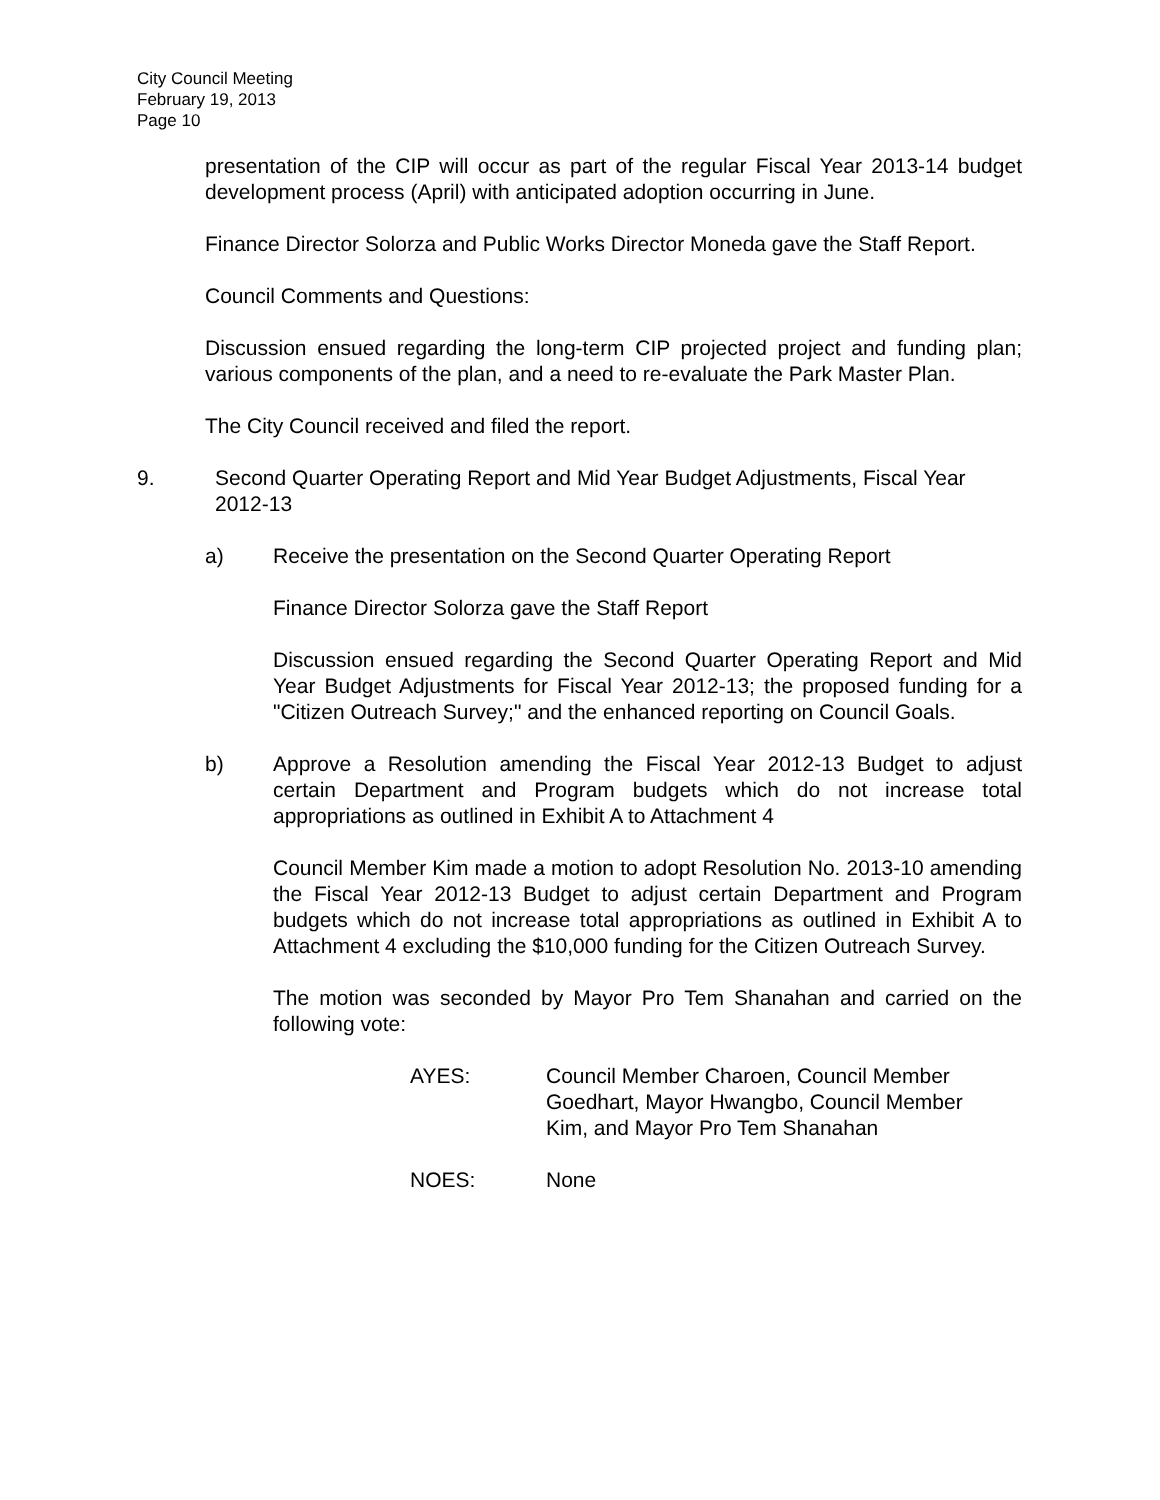City Council Meeting
February 19, 2013
Page 10
presentation of the CIP will occur as part of the regular Fiscal Year 2013-14 budget development process (April) with anticipated adoption occurring in June.
Finance Director Solorza and Public Works Director Moneda gave the Staff Report.
Council Comments and Questions:
Discussion ensued regarding the long-term CIP projected project and funding plan; various components of the plan, and a need to re-evaluate the Park Master Plan.
The City Council received and filed the report.
9. Second Quarter Operating Report and Mid Year Budget Adjustments, Fiscal Year 2012-13
a) Receive the presentation on the Second Quarter Operating Report
Finance Director Solorza gave the Staff Report
Discussion ensued regarding the Second Quarter Operating Report and Mid Year Budget Adjustments for Fiscal Year 2012-13; the proposed funding for a "Citizen Outreach Survey;" and the enhanced reporting on Council Goals.
b) Approve a Resolution amending the Fiscal Year 2012-13 Budget to adjust certain Department and Program budgets which do not increase total appropriations as outlined in Exhibit A to Attachment 4
Council Member Kim made a motion to adopt Resolution No. 2013-10 amending the Fiscal Year 2012-13 Budget to adjust certain Department and Program budgets which do not increase total appropriations as outlined in Exhibit A to Attachment 4 excluding the $10,000 funding for the Citizen Outreach Survey.
The motion was seconded by Mayor Pro Tem Shanahan and carried on the following vote:
AYES: Council Member Charoen, Council Member
Goedhart, Mayor Hwangbo, Council Member
Kim, and Mayor Pro Tem Shanahan
NOES: None